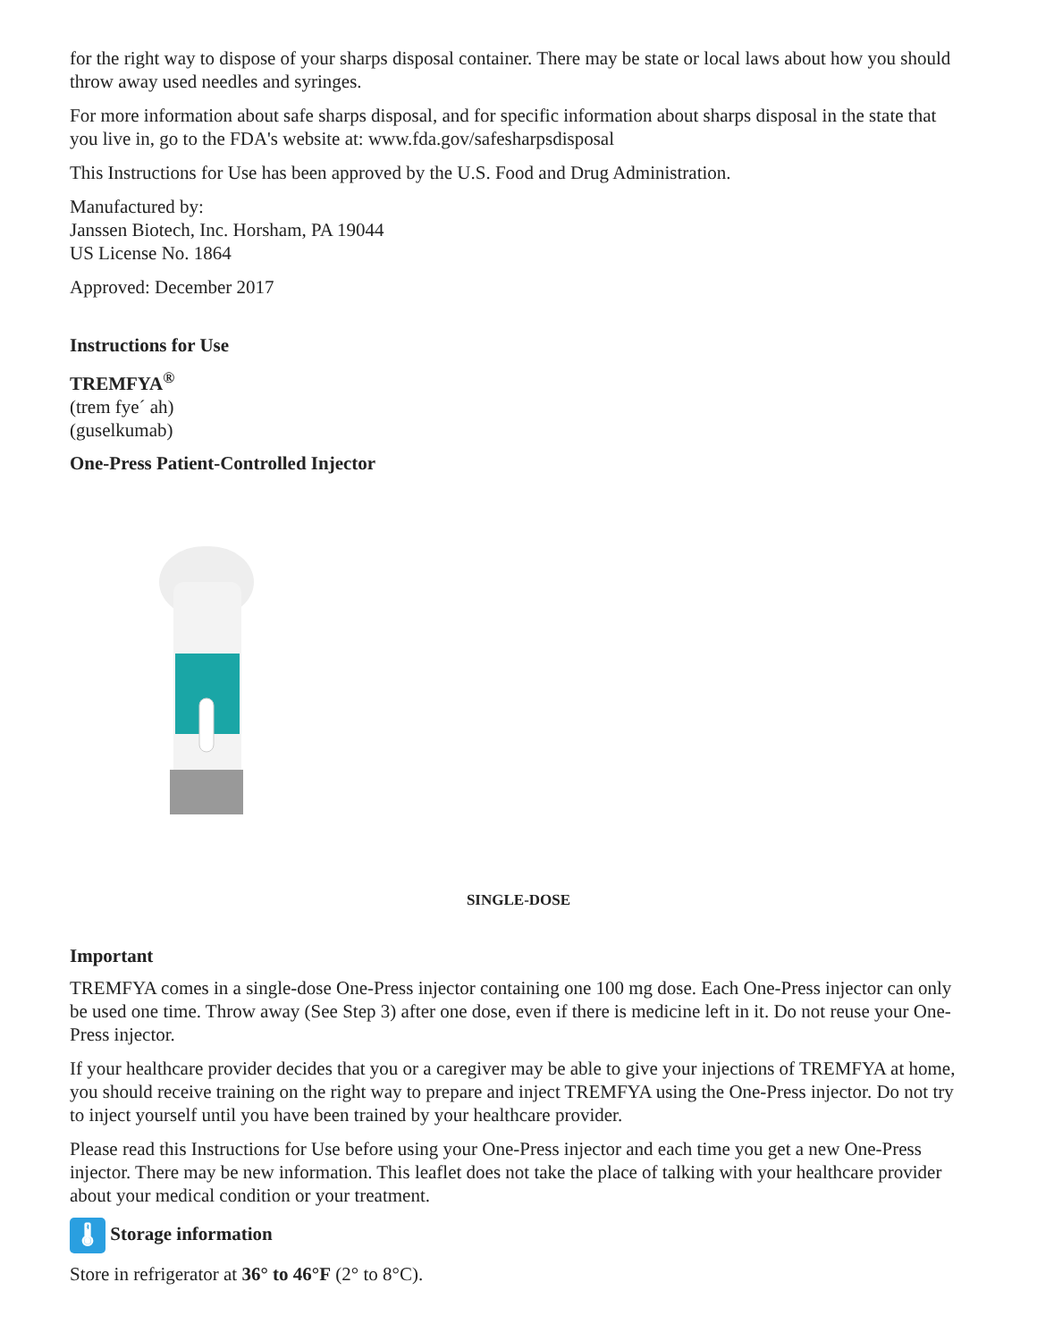for the right way to dispose of your sharps disposal container. There may be state or local laws about how you should throw away used needles and syringes.
For more information about safe sharps disposal, and for specific information about sharps disposal in the state that you live in, go to the FDA's website at: www.fda.gov/safesharpsdisposal
This Instructions for Use has been approved by the U.S. Food and Drug Administration.
Manufactured by:
Janssen Biotech, Inc. Horsham, PA 19044
US License No. 1864
Approved: December 2017
Instructions for Use
TREMFYA<sup>®</sup>
(trem fye´ ah)
(guselkumab)
One-Press Patient-Controlled Injector
SINGLE-DOSE
Important
TREMFYA comes in a single-dose One-Press injector containing one 100 mg dose. Each One-Press injector can only be used one time. Throw away (See Step 3) after one dose, even if there is medicine left in it. Do not reuse your One-Press injector.
If your healthcare provider decides that you or a caregiver may be able to give your injections of TREMFYA at home, you should receive training on the right way to prepare and inject TREMFYA using the One-Press injector. Do not try to inject yourself until you have been trained by your healthcare provider.
Please read this Instructions for Use before using your One-Press injector and each time you get a new One-Press injector. There may be new information. This leaflet does not take the place of talking with your healthcare provider about your medical condition or your treatment.
🌡 Storage information
Store in refrigerator at 36° to 46°F (2° to 8°C).